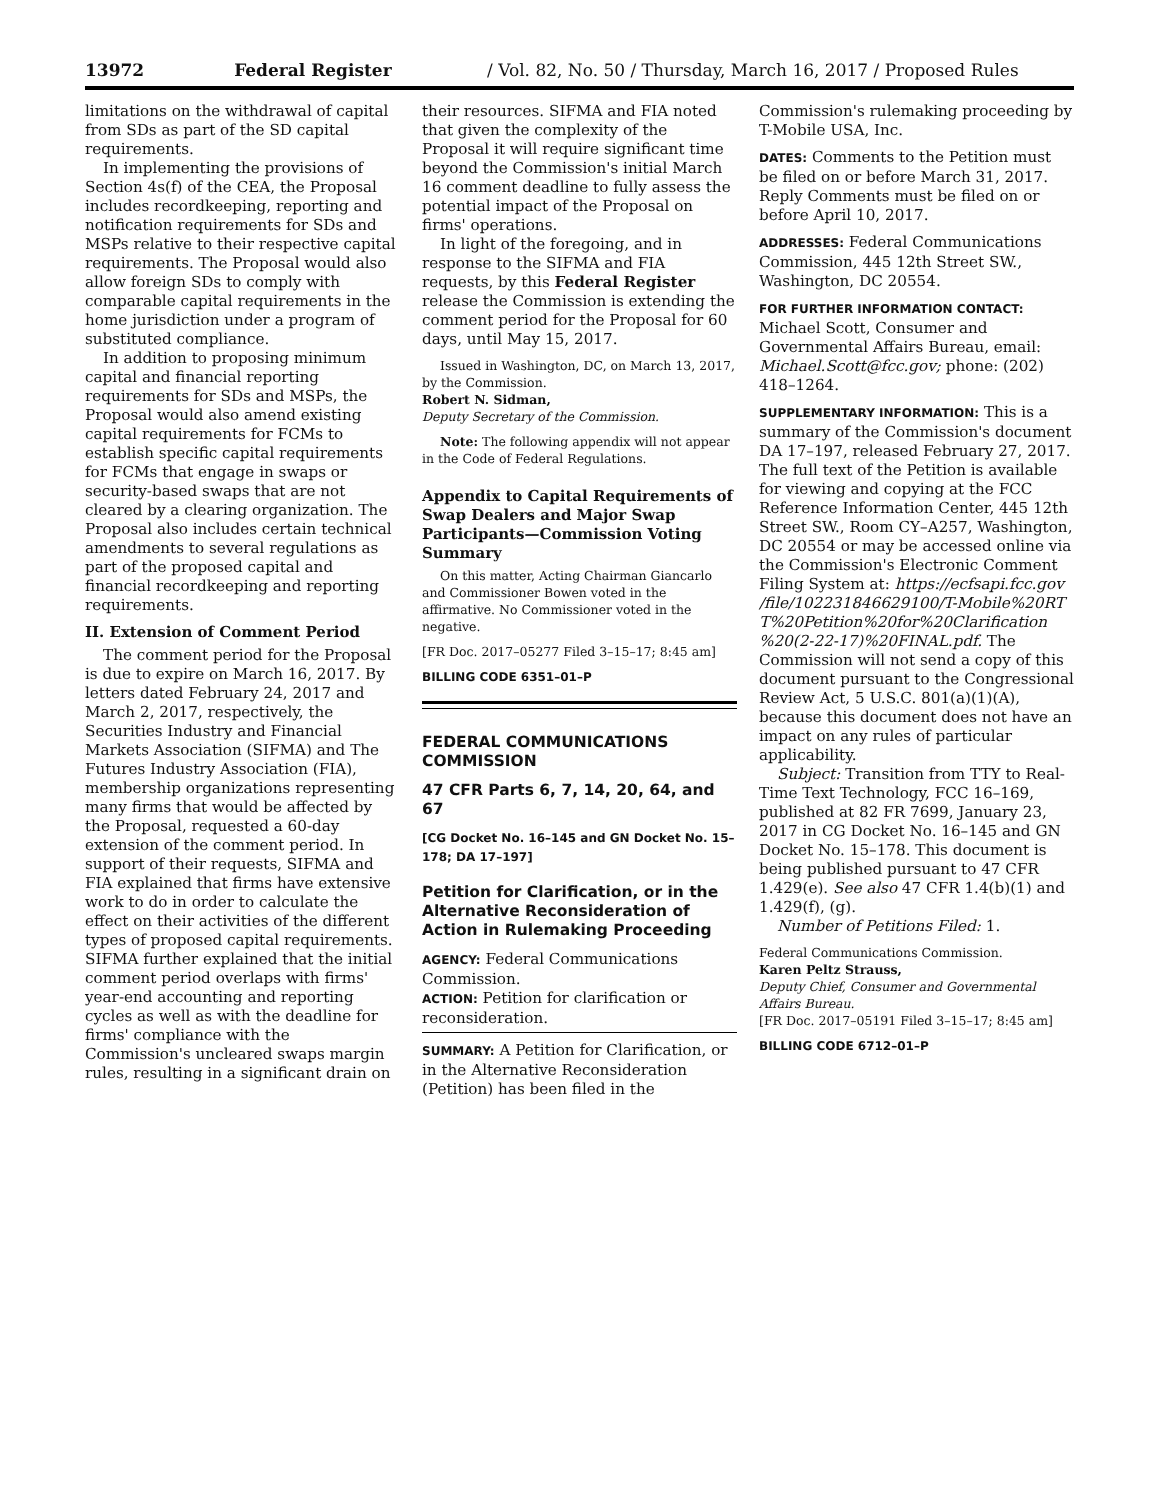13972 Federal Register / Vol. 82, No. 50 / Thursday, March 16, 2017 / Proposed Rules
limitations on the withdrawal of capital from SDs as part of the SD capital requirements.
In implementing the provisions of Section 4s(f) of the CEA, the Proposal includes recordkeeping, reporting and notification requirements for SDs and MSPs relative to their respective capital requirements. The Proposal would also allow foreign SDs to comply with comparable capital requirements in the home jurisdiction under a program of substituted compliance.
In addition to proposing minimum capital and financial reporting requirements for SDs and MSPs, the Proposal would also amend existing capital requirements for FCMs to establish specific capital requirements for FCMs that engage in swaps or security-based swaps that are not cleared by a clearing organization. The Proposal also includes certain technical amendments to several regulations as part of the proposed capital and financial recordkeeping and reporting requirements.
II. Extension of Comment Period
The comment period for the Proposal is due to expire on March 16, 2017. By letters dated February 24, 2017 and March 2, 2017, respectively, the Securities Industry and Financial Markets Association (SIFMA) and The Futures Industry Association (FIA), membership organizations representing many firms that would be affected by the Proposal, requested a 60-day extension of the comment period. In support of their requests, SIFMA and FIA explained that firms have extensive work to do in order to calculate the effect on their activities of the different types of proposed capital requirements. SIFMA further explained that the initial comment period overlaps with firms' year-end accounting and reporting cycles as well as with the deadline for firms' compliance with the Commission's uncleared swaps margin rules, resulting in a significant drain on
their resources. SIFMA and FIA noted that given the complexity of the Proposal it will require significant time beyond the Commission's initial March 16 comment deadline to fully assess the potential impact of the Proposal on firms' operations.
In light of the foregoing, and in response to the SIFMA and FIA requests, by this Federal Register release the Commission is extending the comment period for the Proposal for 60 days, until May 15, 2017.
Issued in Washington, DC, on March 13, 2017, by the Commission.
Robert N. Sidman,
Deputy Secretary of the Commission.
Note: The following appendix will not appear in the Code of Federal Regulations.
Appendix to Capital Requirements of Swap Dealers and Major Swap Participants—Commission Voting Summary
On this matter, Acting Chairman Giancarlo and Commissioner Bowen voted in the affirmative. No Commissioner voted in the negative.
[FR Doc. 2017–05277 Filed 3–15–17; 8:45 am]
BILLING CODE 6351–01–P
FEDERAL COMMUNICATIONS COMMISSION
47 CFR Parts 6, 7, 14, 20, 64, and 67
[CG Docket No. 16–145 and GN Docket No. 15–178; DA 17–197]
Petition for Clarification, or in the Alternative Reconsideration of Action in Rulemaking Proceeding
AGENCY: Federal Communications Commission.
ACTION: Petition for clarification or reconsideration.
SUMMARY: A Petition for Clarification, or in the Alternative Reconsideration (Petition) has been filed in the
Commission's rulemaking proceeding by T-Mobile USA, Inc.
DATES: Comments to the Petition must be filed on or before March 31, 2017. Reply Comments must be filed on or before April 10, 2017.
ADDRESSES: Federal Communications Commission, 445 12th Street SW., Washington, DC 20554.
FOR FURTHER INFORMATION CONTACT:
Michael Scott, Consumer and Governmental Affairs Bureau, email: Michael.Scott@fcc.gov; phone: (202) 418–1264.
SUPPLEMENTARY INFORMATION: This is a summary of the Commission's document DA 17–197, released February 27, 2017. The full text of the Petition is available for viewing and copying at the FCC Reference Information Center, 445 12th Street SW., Room CY–A257, Washington, DC 20554 or may be accessed online via the Commission's Electronic Comment Filing System at: https://ecfsapi.fcc.gov /file/10223184662910​0/T-Mobile%20RT T%20Petition%20for%20Clarification %20(2-22-17)%20FINAL.pdf. The Commission will not send a copy of this document pursuant to the Congressional Review Act, 5 U.S.C. 801(a)(1)(A), because this document does not have an impact on any rules of particular applicability.
Subject: Transition from TTY to Real-Time Text Technology, FCC 16–169, published at 82 FR 7699, January 23, 2017 in CG Docket No. 16–145 and GN Docket No. 15–178. This document is being published pursuant to 47 CFR 1.429(e). See also 47 CFR 1.4(b)(1) and 1.429(f), (g).
Number of Petitions Filed: 1.
Federal Communications Commission.
Karen Peltz Strauss,
Deputy Chief, Consumer and Governmental Affairs Bureau.
[FR Doc. 2017–05191 Filed 3–15–17; 8:45 am]
BILLING CODE 6712–01–P